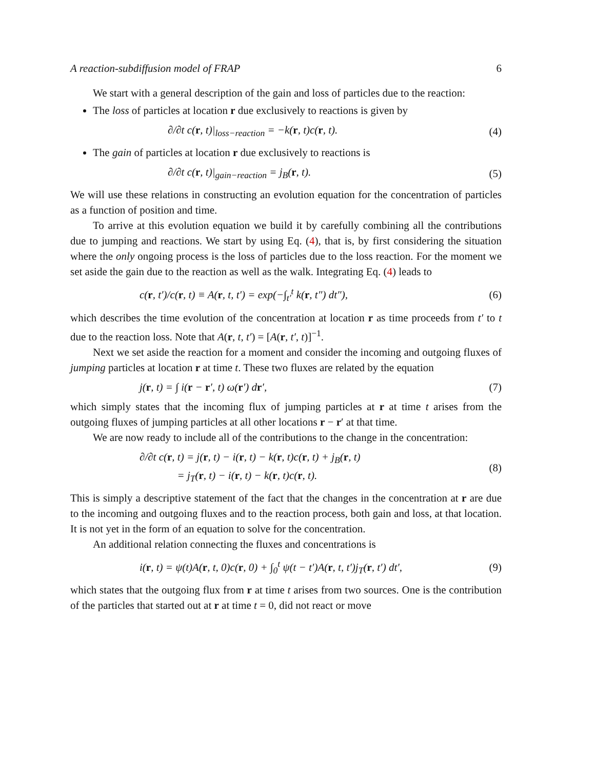A reaction-subdiffusion model of FRAP 6
We start with a general description of the gain and loss of particles due to the reaction:
The loss of particles at location r due exclusively to reactions is given by
∂/∂t c(r, t)|<sub>loss−reaction</sub> = −k(r, t)c(r, t). (4)
The gain of particles at location r due exclusively to reactions is
∂/∂t c(r, t)|<sub>gain−reaction</sub> = j<sub>B</sub>(r, t). (5)
We will use these relations in constructing an evolution equation for the concentration of particles as a function of position and time.
To arrive at this evolution equation we build it by carefully combining all the contributions due to jumping and reactions. We start by using Eq. (4), that is, by first considering the situation where the only ongoing process is the loss of particles due to the loss reaction. For the moment we set aside the gain due to the reaction as well as the walk. Integrating Eq. (4) leads to
c(r, t′)/c(r, t) ≡ A(r, t, t′) = exp(−∫<sub>t′</sub><sup>t</sup> k(r, t″) dt″), (6)
which describes the time evolution of the concentration at location r as time proceeds from t′ to t due to the reaction loss. Note that A(r, t, t′) = [A(r, t′, t)]<sup>−1</sup>.
Next we set aside the reaction for a moment and consider the incoming and outgoing fluxes of jumping particles at location r at time t. These two fluxes are related by the equation
j(r, t) = ∫ i(r − r′, t) ω(r′) dr′, (7)
which simply states that the incoming flux of jumping particles at r at time t arises from the outgoing fluxes of jumping particles at all other locations r − r′ at that time.
We are now ready to include all of the contributions to the change in the concentration:
∂/∂t c(r, t) = j(r, t) − i(r, t) − k(r, t)c(r, t) + j<sub>B</sub>(r, t)
= j<sub>T</sub>(r, t) − i(r, t) − k(r, t)c(r, t). (8)
This is simply a descriptive statement of the fact that the changes in the concentration at r are due to the incoming and outgoing fluxes and to the reaction process, both gain and loss, at that location. It is not yet in the form of an equation to solve for the concentration.
An additional relation connecting the fluxes and concentrations is
i(r, t) = ψ(t)A(r, t, 0)c(r, 0) + ∫<sub>0</sub><sup>t</sup> ψ(t − t′)A(r, t, t′)j<sub>T</sub>(r, t′) dt′, (9)
which states that the outgoing flux from r at time t arises from two sources. One is the contribution of the particles that started out at r at time t = 0, did not react or move